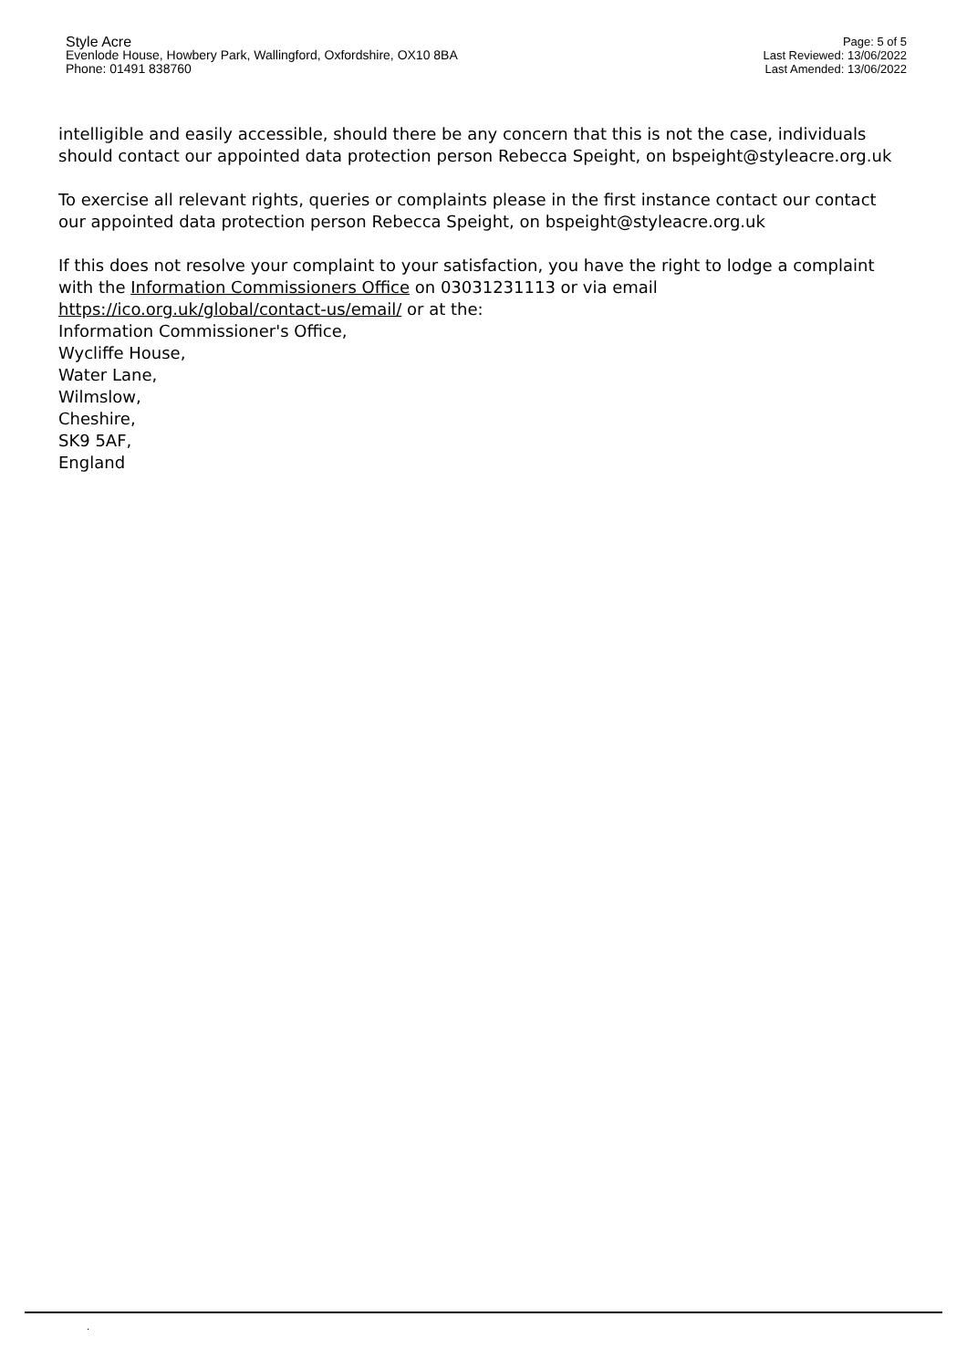Style Acre
Evenlode House, Howbery Park, Wallingford, Oxfordshire, OX10 8BA
Phone: 01491 838760
Page: 5 of 5
Last Reviewed: 13/06/2022
Last Amended: 13/06/2022
intelligible and easily accessible, should there be any concern that this is not the case, individuals should contact our appointed data protection person Rebecca Speight, on bspeight@styleacre.org.uk
To exercise all relevant rights, queries or complaints please in the first instance contact our contact our appointed data protection person Rebecca Speight, on bspeight@styleacre.org.uk
If this does not resolve your complaint to your satisfaction, you have the right to lodge a complaint with the Information Commissioners Office on 03031231113 or via email https://ico.org.uk/global/contact-us/email/ or at the:
Information Commissioner's Office,
Wycliffe House,
Water Lane,
Wilmslow,
Cheshire,
SK9 5AF,
England
.